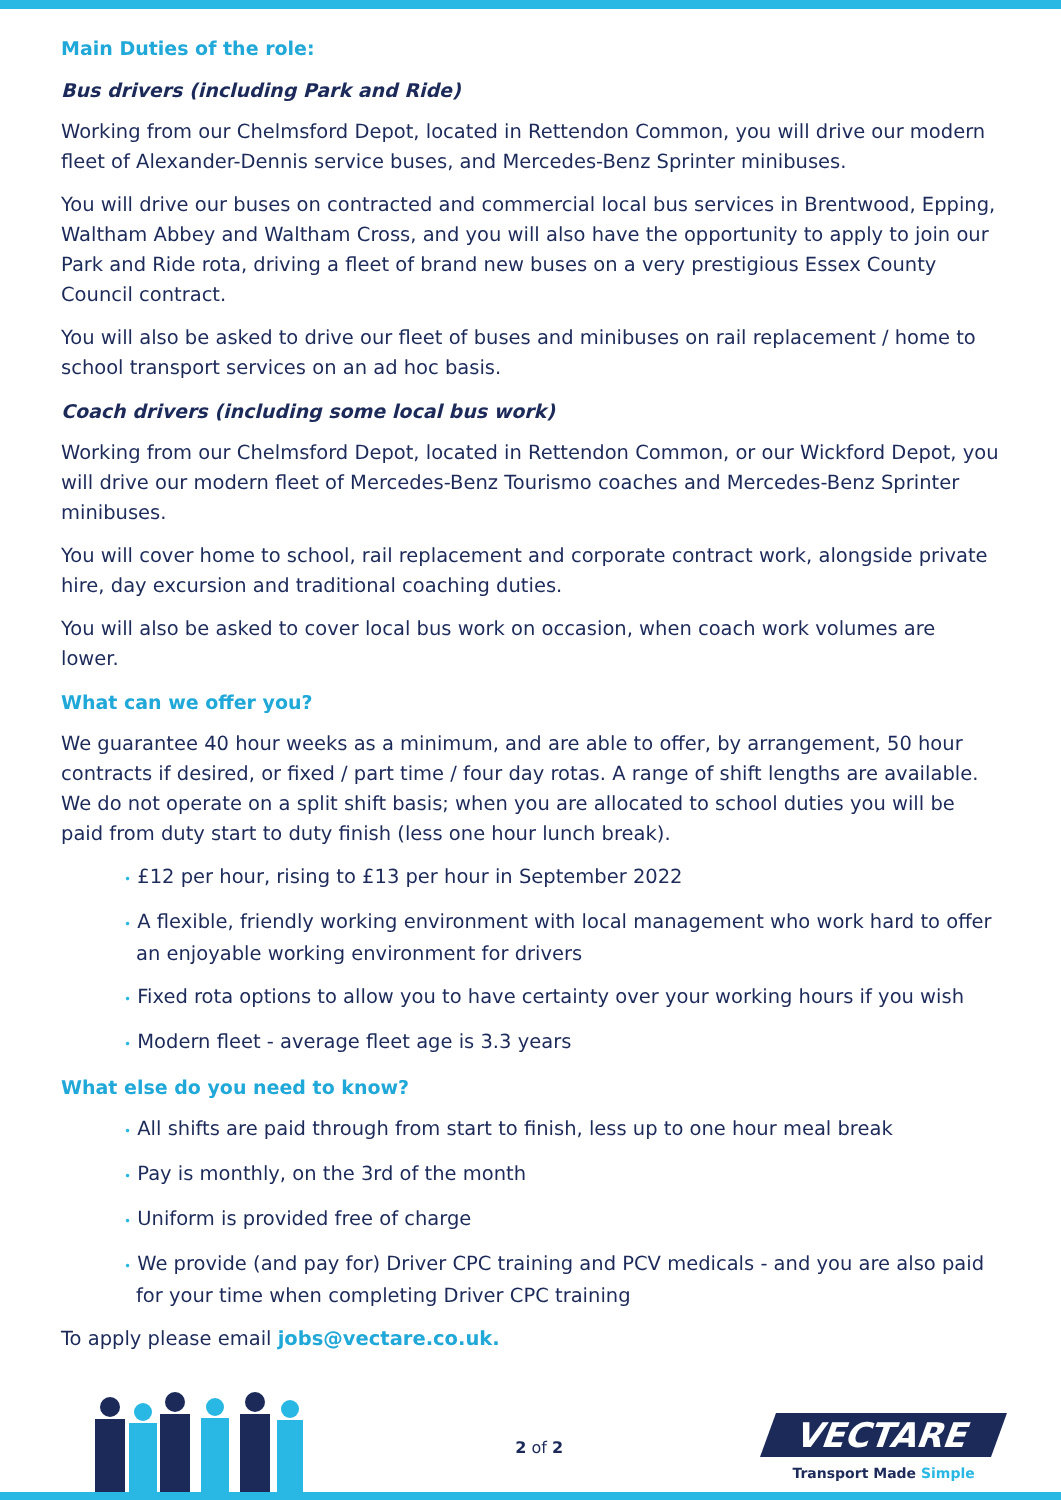Main Duties of the role:
Bus drivers (including Park and Ride)
Working from our Chelmsford Depot, located in Rettendon Common, you will drive our modern fleet of Alexander-Dennis service buses, and Mercedes-Benz Sprinter minibuses.
You will drive our buses on contracted and commercial local bus services in Brentwood, Epping, Waltham Abbey and Waltham Cross, and you will also have the opportunity to apply to join our Park and Ride rota, driving a fleet of brand new buses on a very prestigious Essex County Council contract.
You will also be asked to drive our fleet of buses and minibuses on rail replacement / home to school transport services on an ad hoc basis.
Coach drivers (including some local bus work)
Working from our Chelmsford Depot, located in Rettendon Common, or our Wickford Depot, you will drive our modern fleet of Mercedes-Benz Tourismo coaches and Mercedes-Benz Sprinter minibuses.
You will cover home to school, rail replacement and corporate contract work, alongside private hire, day excursion and traditional coaching duties.
You will also be asked to cover local bus work on occasion, when coach work volumes are lower.
What can we offer you?
We guarantee 40 hour weeks as a minimum, and are able to offer, by arrangement, 50 hour contracts if desired, or fixed / part time / four day rotas. A range of shift lengths are available. We do not operate on a split shift basis; when you are allocated to school duties you will be paid from duty start to duty finish (less one hour lunch break).
• £12 per hour, rising to £13 per hour in September 2022
• A flexible, friendly working environment with local management who work hard to offer an enjoyable working environment for drivers
• Fixed rota options to allow you to have certainty over your working hours if you wish
• Modern fleet - average fleet age is 3.3 years
What else do you need to know?
• All shifts are paid through from start to finish, less up to one hour meal break
• Pay is monthly, on the 3rd of the month
• Uniform is provided free of charge
• We provide (and pay for) Driver CPC training and PCV medicals - and you are also paid for your time when completing Driver CPC training
To apply please email jobs@vectare.co.uk.
2 of 2
VECTARE
Transport Made Simple